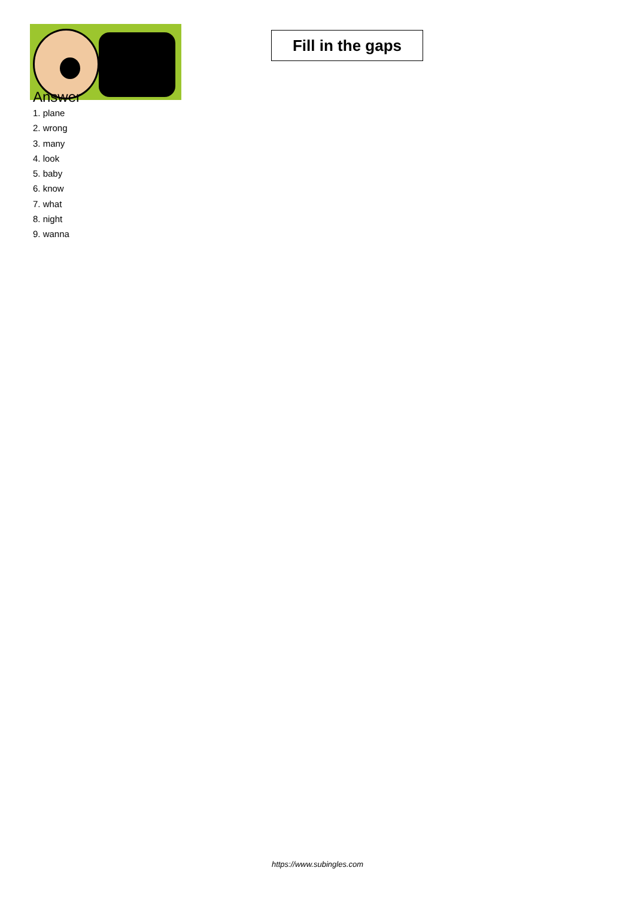Fill in the gaps
Answer
1. plane
2. wrong
3. many
4. look
5. baby
6. know
7. what
8. night
9. wanna
https://www.subingles.com